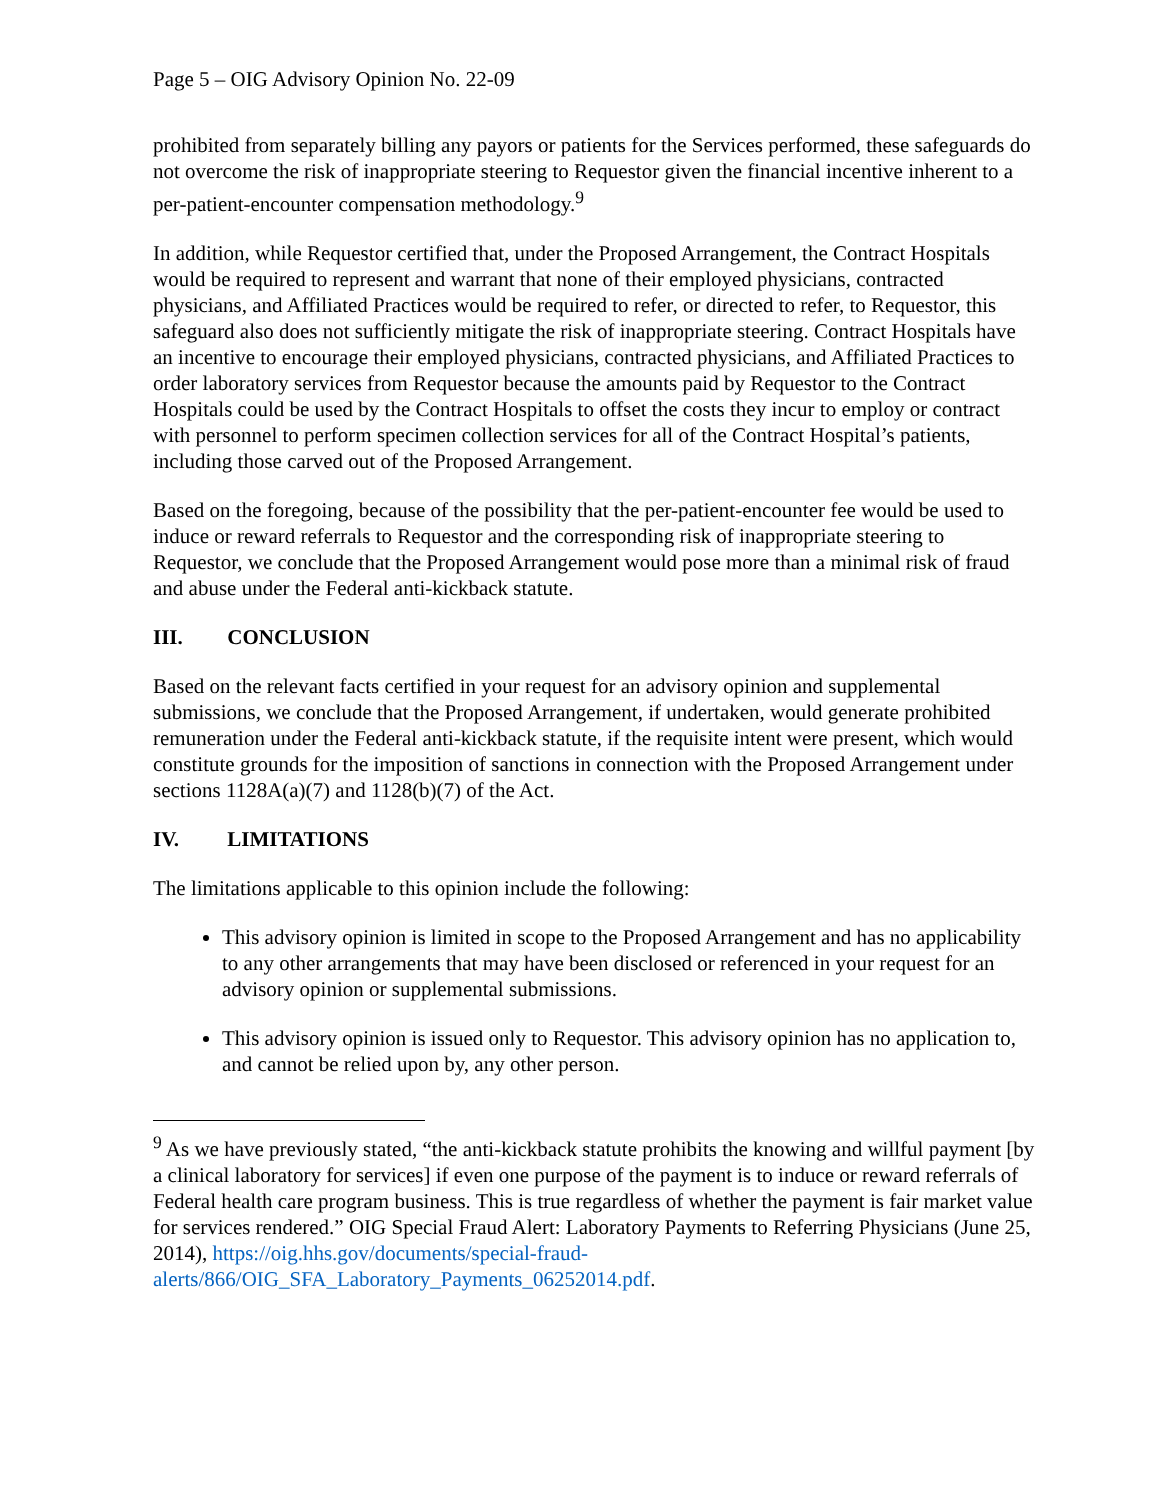Page 5 – OIG Advisory Opinion No. 22-09
prohibited from separately billing any payors or patients for the Services performed, these safeguards do not overcome the risk of inappropriate steering to Requestor given the financial incentive inherent to a per-patient-encounter compensation methodology.<sup>9</sup>
In addition, while Requestor certified that, under the Proposed Arrangement, the Contract Hospitals would be required to represent and warrant that none of their employed physicians, contracted physicians, and Affiliated Practices would be required to refer, or directed to refer, to Requestor, this safeguard also does not sufficiently mitigate the risk of inappropriate steering. Contract Hospitals have an incentive to encourage their employed physicians, contracted physicians, and Affiliated Practices to order laboratory services from Requestor because the amounts paid by Requestor to the Contract Hospitals could be used by the Contract Hospitals to offset the costs they incur to employ or contract with personnel to perform specimen collection services for all of the Contract Hospital’s patients, including those carved out of the Proposed Arrangement.
Based on the foregoing, because of the possibility that the per-patient-encounter fee would be used to induce or reward referrals to Requestor and the corresponding risk of inappropriate steering to Requestor, we conclude that the Proposed Arrangement would pose more than a minimal risk of fraud and abuse under the Federal anti-kickback statute.
III. CONCLUSION
Based on the relevant facts certified in your request for an advisory opinion and supplemental submissions, we conclude that the Proposed Arrangement, if undertaken, would generate prohibited remuneration under the Federal anti-kickback statute, if the requisite intent were present, which would constitute grounds for the imposition of sanctions in connection with the Proposed Arrangement under sections 1128A(a)(7) and 1128(b)(7) of the Act.
IV. LIMITATIONS
The limitations applicable to this opinion include the following:
This advisory opinion is limited in scope to the Proposed Arrangement and has no applicability to any other arrangements that may have been disclosed or referenced in your request for an advisory opinion or supplemental submissions.
This advisory opinion is issued only to Requestor. This advisory opinion has no application to, and cannot be relied upon by, any other person.
<sup>9</sup> As we have previously stated, “the anti-kickback statute prohibits the knowing and willful payment [by a clinical laboratory for services] if even one purpose of the payment is to induce or reward referrals of Federal health care program business. This is true regardless of whether the payment is fair market value for services rendered.” OIG Special Fraud Alert: Laboratory Payments to Referring Physicians (June 25, 2014), https://oig.hhs.gov/documents/special-fraud-alerts/866/OIG_SFA_Laboratory_Payments_06252014.pdf.